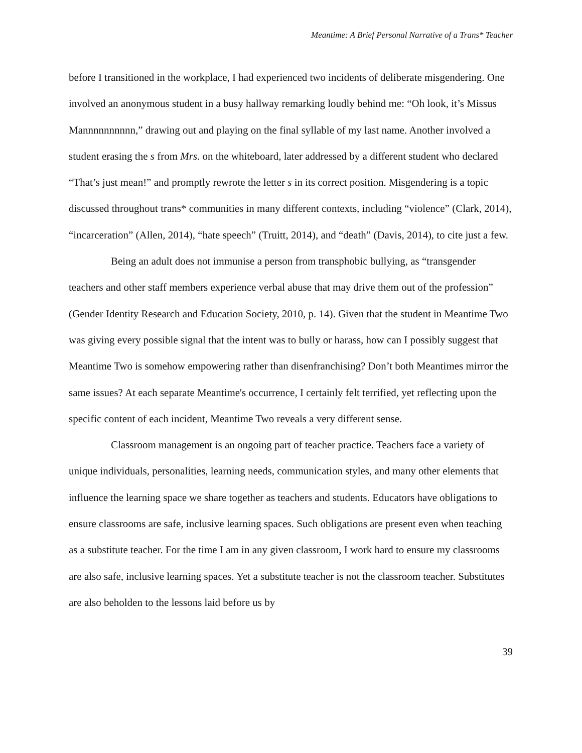Meantime: A Brief Personal Narrative of a Trans* Teacher
before I transitioned in the workplace, I had experienced two incidents of deliberate misgendering. One involved an anonymous student in a busy hallway remarking loudly behind me: “Oh look, it’s Missus Mannnnnnnnnn,” drawing out and playing on the final syllable of my last name. Another involved a student erasing the s from Mrs. on the whiteboard, later addressed by a different student who declared “That’s just mean!” and promptly rewrote the letter s in its correct position. Misgendering is a topic discussed throughout trans* communities in many different contexts, including “violence” (Clark, 2014), “incarceration” (Allen, 2014), “hate speech” (Truitt, 2014), and “death” (Davis, 2014), to cite just a few.
Being an adult does not immunise a person from transphobic bullying, as “transgender teachers and other staff members experience verbal abuse that may drive them out of the profession” (Gender Identity Research and Education Society, 2010, p. 14). Given that the student in Meantime Two was giving every possible signal that the intent was to bully or harass, how can I possibly suggest that Meantime Two is somehow empowering rather than disenfranchising? Don’t both Meantimes mirror the same issues? At each separate Meantime's occurrence, I certainly felt terrified, yet reflecting upon the specific content of each incident, Meantime Two reveals a very different sense.
Classroom management is an ongoing part of teacher practice. Teachers face a variety of unique individuals, personalities, learning needs, communication styles, and many other elements that influence the learning space we share together as teachers and students. Educators have obligations to ensure classrooms are safe, inclusive learning spaces. Such obligations are present even when teaching as a substitute teacher. For the time I am in any given classroom, I work hard to ensure my classrooms are also safe, inclusive learning spaces. Yet a substitute teacher is not the classroom teacher. Substitutes are also beholden to the lessons laid before us by
39